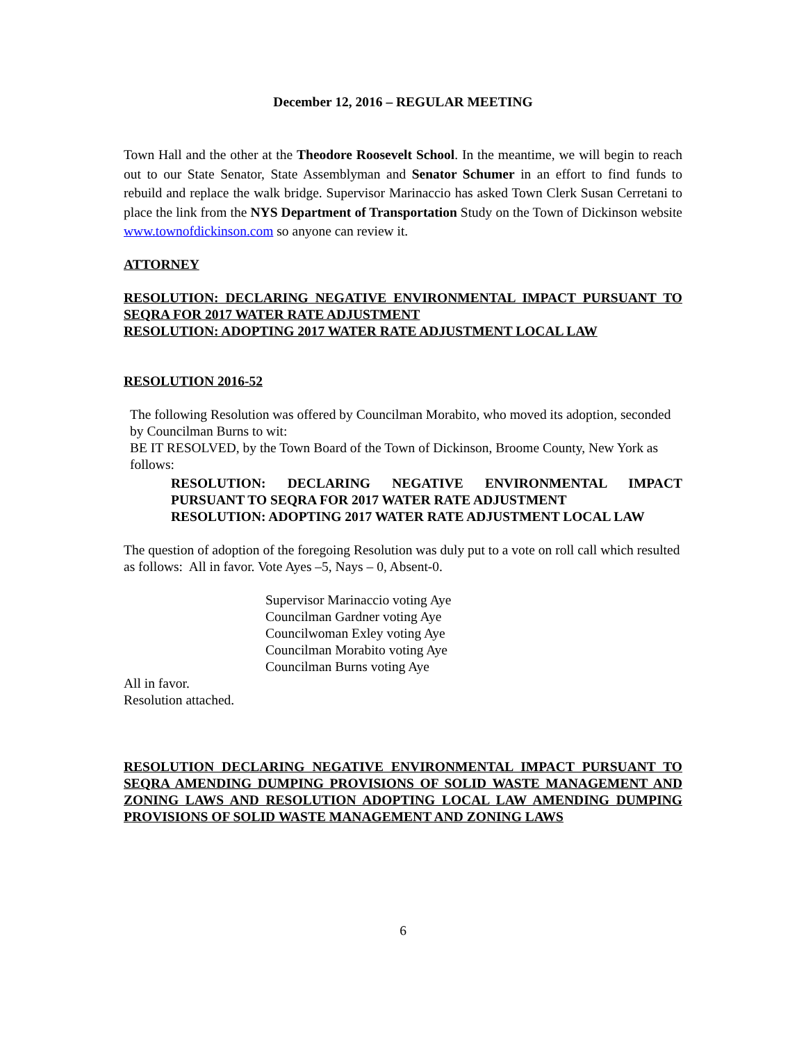December 12, 2016 – REGULAR MEETING
Town Hall and the other at the Theodore Roosevelt School. In the meantime, we will begin to reach out to our State Senator, State Assemblyman and Senator Schumer in an effort to find funds to rebuild and replace the walk bridge. Supervisor Marinaccio has asked Town Clerk Susan Cerretani to place the link from the NYS Department of Transportation Study on the Town of Dickinson website www.townofdickinson.com so anyone can review it.
ATTORNEY
RESOLUTION: DECLARING NEGATIVE ENVIRONMENTAL IMPACT PURSUANT TO SEQRA FOR 2017 WATER RATE ADJUSTMENT
RESOLUTION: ADOPTING 2017 WATER RATE ADJUSTMENT LOCAL LAW
RESOLUTION 2016-52
The following Resolution was offered by Councilman Morabito, who moved its adoption, seconded by Councilman Burns to wit:
BE IT RESOLVED, by the Town Board of the Town of Dickinson, Broome County, New York as follows:
RESOLUTION: DECLARING NEGATIVE ENVIRONMENTAL IMPACT PURSUANT TO SEQRA FOR 2017 WATER RATE ADJUSTMENT
RESOLUTION: ADOPTING 2017 WATER RATE ADJUSTMENT LOCAL LAW
The question of adoption of the foregoing Resolution was duly put to a vote on roll call which resulted as follows: All in favor. Vote Ayes –5, Nays – 0, Absent-0.
Supervisor Marinaccio voting Aye
Councilman Gardner voting Aye
Councilwoman Exley voting Aye
Councilman Morabito voting Aye
Councilman Burns voting Aye
All in favor.
Resolution attached.
RESOLUTION DECLARING NEGATIVE ENVIRONMENTAL IMPACT PURSUANT TO SEQRA AMENDING DUMPING PROVISIONS OF SOLID WASTE MANAGEMENT AND ZONING LAWS AND RESOLUTION ADOPTING LOCAL LAW AMENDING DUMPING PROVISIONS OF SOLID WASTE MANAGEMENT AND ZONING LAWS
6